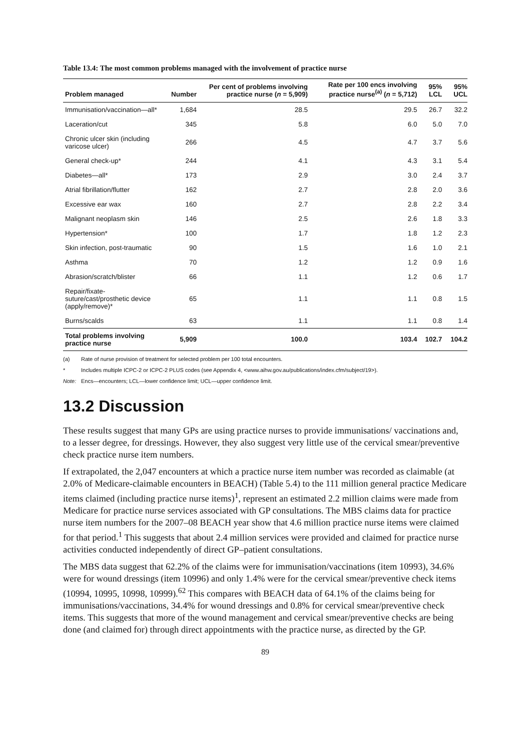Table 13.4: The most common problems managed with the involvement of practice nurse
| Problem managed | Number | Per cent of problems involving practice nurse ( n = 5,909) | Rate per 100 encs involving practice nurse<sup>(a)</sup> ( n = 5,712) | 95% LCL | 95% UCL |
| --- | --- | --- | --- | --- | --- |
| Immunisation/vaccination—all* | 1,684 | 28.5 | 29.5 | 26.7 | 32.2 |
| Laceration/cut | 345 | 5.8 | 6.0 | 5.0 | 7.0 |
| Chronic ulcer skin (including varicose ulcer) | 266 | 4.5 | 4.7 | 3.7 | 5.6 |
| General check-up* | 244 | 4.1 | 4.3 | 3.1 | 5.4 |
| Diabetes—all* | 173 | 2.9 | 3.0 | 2.4 | 3.7 |
| Atrial fibrillation/flutter | 162 | 2.7 | 2.8 | 2.0 | 3.6 |
| Excessive ear wax | 160 | 2.7 | 2.8 | 2.2 | 3.4 |
| Malignant neoplasm skin | 146 | 2.5 | 2.6 | 1.8 | 3.3 |
| Hypertension* | 100 | 1.7 | 1.8 | 1.2 | 2.3 |
| Skin infection, post-traumatic | 90 | 1.5 | 1.6 | 1.0 | 2.1 |
| Asthma | 70 | 1.2 | 1.2 | 0.9 | 1.6 |
| Abrasion/scratch/blister | 66 | 1.1 | 1.2 | 0.6 | 1.7 |
| Repair/fixate-suture/cast/prosthetic device (apply/remove)* | 65 | 1.1 | 1.1 | 0.8 | 1.5 |
| Burns/scalds | 63 | 1.1 | 1.1 | 0.8 | 1.4 |
| Total problems involving practice nurse | 5,909 | 100.0 | 103.4 | 102.7 | 104.2 |
(a) Rate of nurse provision of treatment for selected problem per 100 total encounters.
* Includes multiple ICPC-2 or ICPC-2 PLUS codes (see Appendix 4, <www.aihw.gov.au/publications/index.cfm/subject/19>).
Note: Encs—encounters; LCL—lower confidence limit; UCL—upper confidence limit.
13.2 Discussion
These results suggest that many GPs are using practice nurses to provide immunisations/ vaccinations and, to a lesser degree, for dressings. However, they also suggest very little use of the cervical smear/preventive check practice nurse item numbers.
If extrapolated, the 2,047 encounters at which a practice nurse item number was recorded as claimable (at 2.0% of Medicare-claimable encounters in BEACH) (Table 5.4) to the 111 million general practice Medicare items claimed (including practice nurse items)<sup>1</sup>, represent an estimated 2.2 million claims were made from Medicare for practice nurse services associated with GP consultations. The MBS claims data for practice nurse item numbers for the 2007–08 BEACH year show that 4.6 million practice nurse items were claimed for that period.<sup>1</sup> This suggests that about 2.4 million services were provided and claimed for practice nurse activities conducted independently of direct GP–patient consultations.
The MBS data suggest that 62.2% of the claims were for immunisation/vaccinations (item 10993), 34.6% were for wound dressings (item 10996) and only 1.4% were for the cervical smear/preventive check items (10994, 10995, 10998, 10999).<sup>62</sup> This compares with BEACH data of 64.1% of the claims being for immunisations/vaccinations, 34.4% for wound dressings and 0.8% for cervical smear/preventive check items. This suggests that more of the wound management and cervical smear/preventive checks are being done (and claimed for) through direct appointments with the practice nurse, as directed by the GP.
89